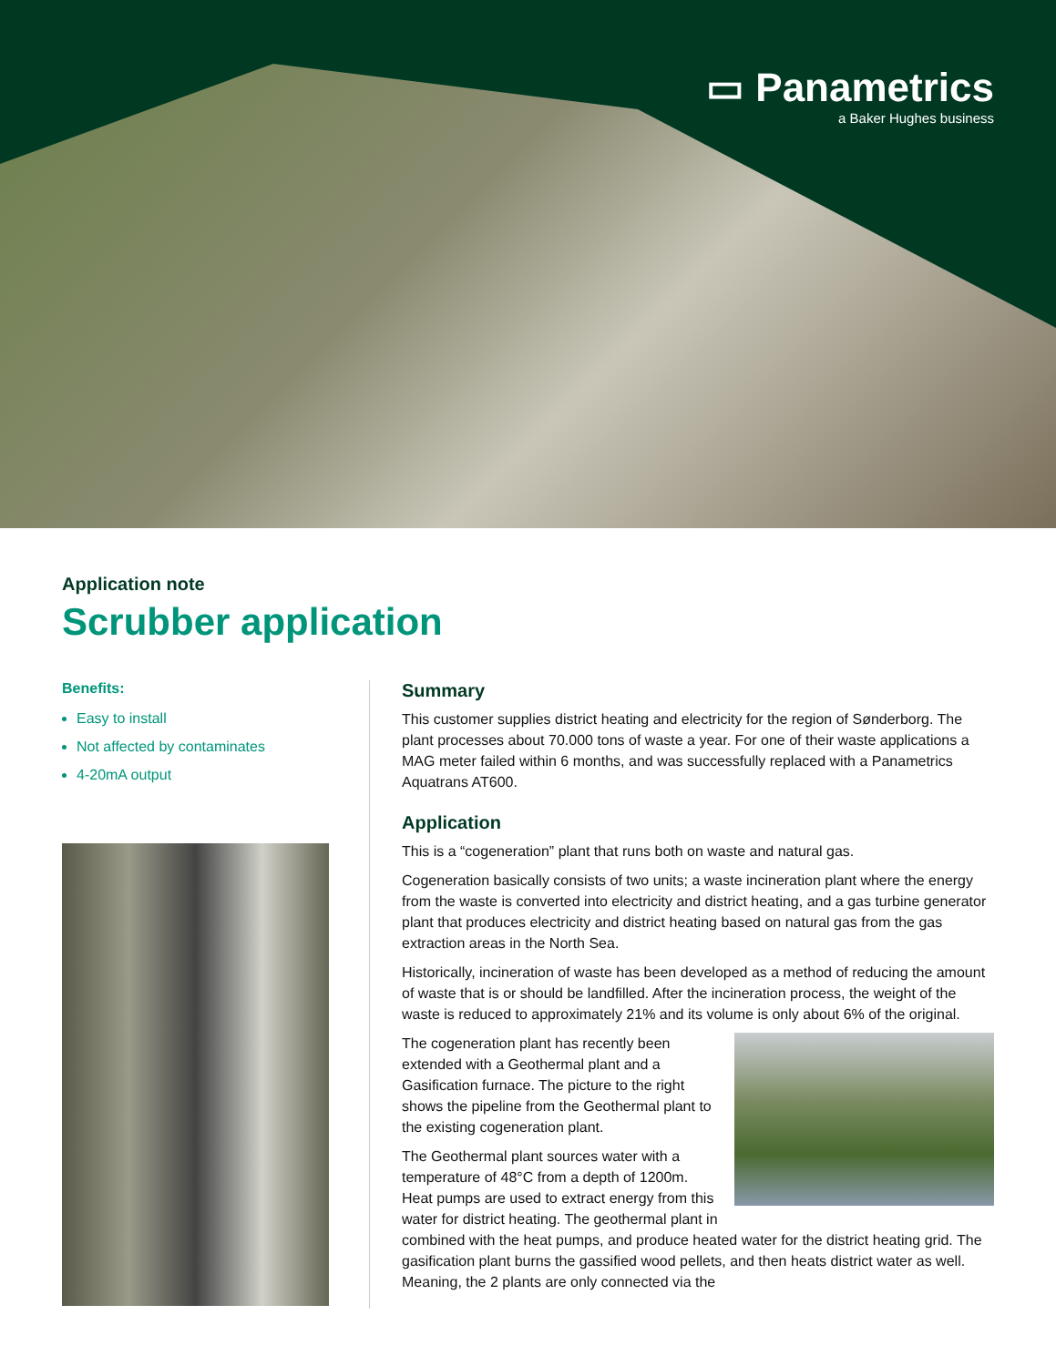▭ Panametrics
a Baker Hughes business
Application note
Scrubber application
Benefits:
Easy to install
Not affected by contaminates
4-20mA output
Summary
This customer supplies district heating and electricity for the region of Sønderborg. The plant processes about 70.000 tons of waste a year. For one of their waste applications a MAG meter failed within 6 months, and was successfully replaced with a Panametrics Aquatrans AT600.
Application
This is a “cogeneration” plant that runs both on waste and natural gas.
Cogeneration basically consists of two units; a waste incineration plant where the energy from the waste is converted into electricity and district heating, and a gas turbine generator plant that produces electricity and district heating based on natural gas from the gas extraction areas in the North Sea.
Historically, incineration of waste has been developed as a method of reducing the amount of waste that is or should be landfilled. After the incineration process, the weight of the waste is reduced to approximately 21% and its volume is only about 6% of the original.
The cogeneration plant has recently been extended with a Geothermal plant and a Gasification furnace. The picture to the right shows the pipeline from the Geothermal plant to the existing cogeneration plant.
The Geothermal plant sources water with a temperature of 48°C from a depth of 1200m. Heat pumps are used to extract energy from this water for district heating. The geothermal plant in combined with the heat pumps, and produce heated water for the district heating grid. The gasification plant burns the gassified wood pellets, and then heats district water as well. Meaning, the 2 plants are only connected via the